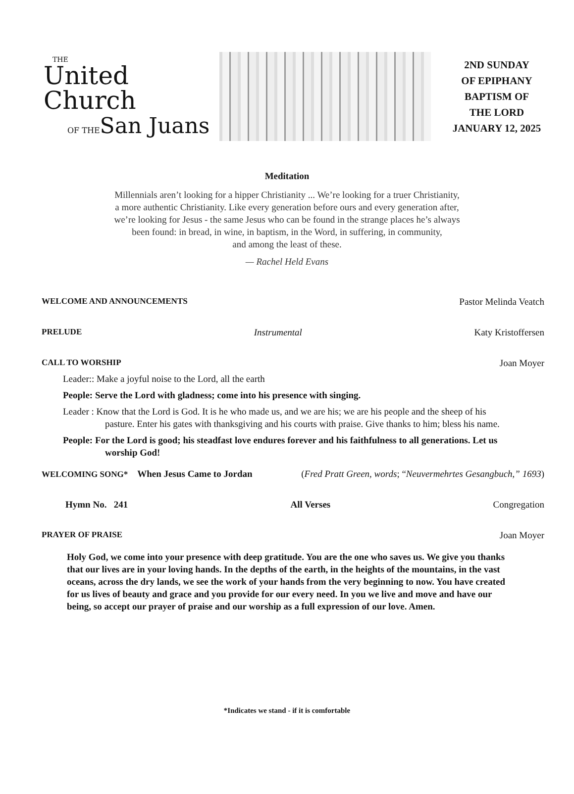THE
United Church
OF THESan Juans
2ND SUNDAY
OF EPIPHANY
BAPTISM OF
THE LORD
JANUARY 12, 2025
Meditation
Millennials aren’t looking for a hipper Christianity ... We’re looking for a truer Christianity,
a more authentic Christianity. Like every generation before ours and every generation after,
we’re looking for Jesus - the same Jesus who can be found in the strange places he’s always
been found: in bread, in wine, in baptism, in the Word, in suffering, in community,
and among the least of these.
— Rachel Held Evans
WELCOME AND ANNOUNCEMENTS Pastor Melinda Veatch
PRELUDE Instrumental Katy Kristoffersen
CALL TO WORSHIP Joan Moyer
Leader:: Make a joyful noise to the Lord, all the earth
People: Serve the Lord with gladness; come into his presence with singing.
Leader : Know that the Lord is God. It is he who made us, and we are his; we are his people and the sheep of his pasture. Enter his gates with thanksgiving and his courts with praise. Give thanks to him; bless his name.
People: For the Lord is good; his steadfast love endures forever and his faithfulness to all generations. Let us worship God!
WELCOMING SONG* When Jesus Came to Jordan (Fred Pratt Green, words; “Neuvermehrtes Gesangbuch,” 1693)
Hymn No. 241 All Verses Congregation
PRAYER OF PRAISE Joan Moyer
Holy God, we come into your presence with deep gratitude. You are the one who saves us. We give you thanks that our lives are in your loving hands. In the depths of the earth, in the heights of the mountains, in the vast oceans, across the dry lands, we see the work of your hands from the very beginning to now. You have created for us lives of beauty and grace and you provide for our every need. In you we live and move and have our being, so accept our prayer of praise and our worship as a full expression of our love. Amen.
*Indicates we stand - if it is comfortable